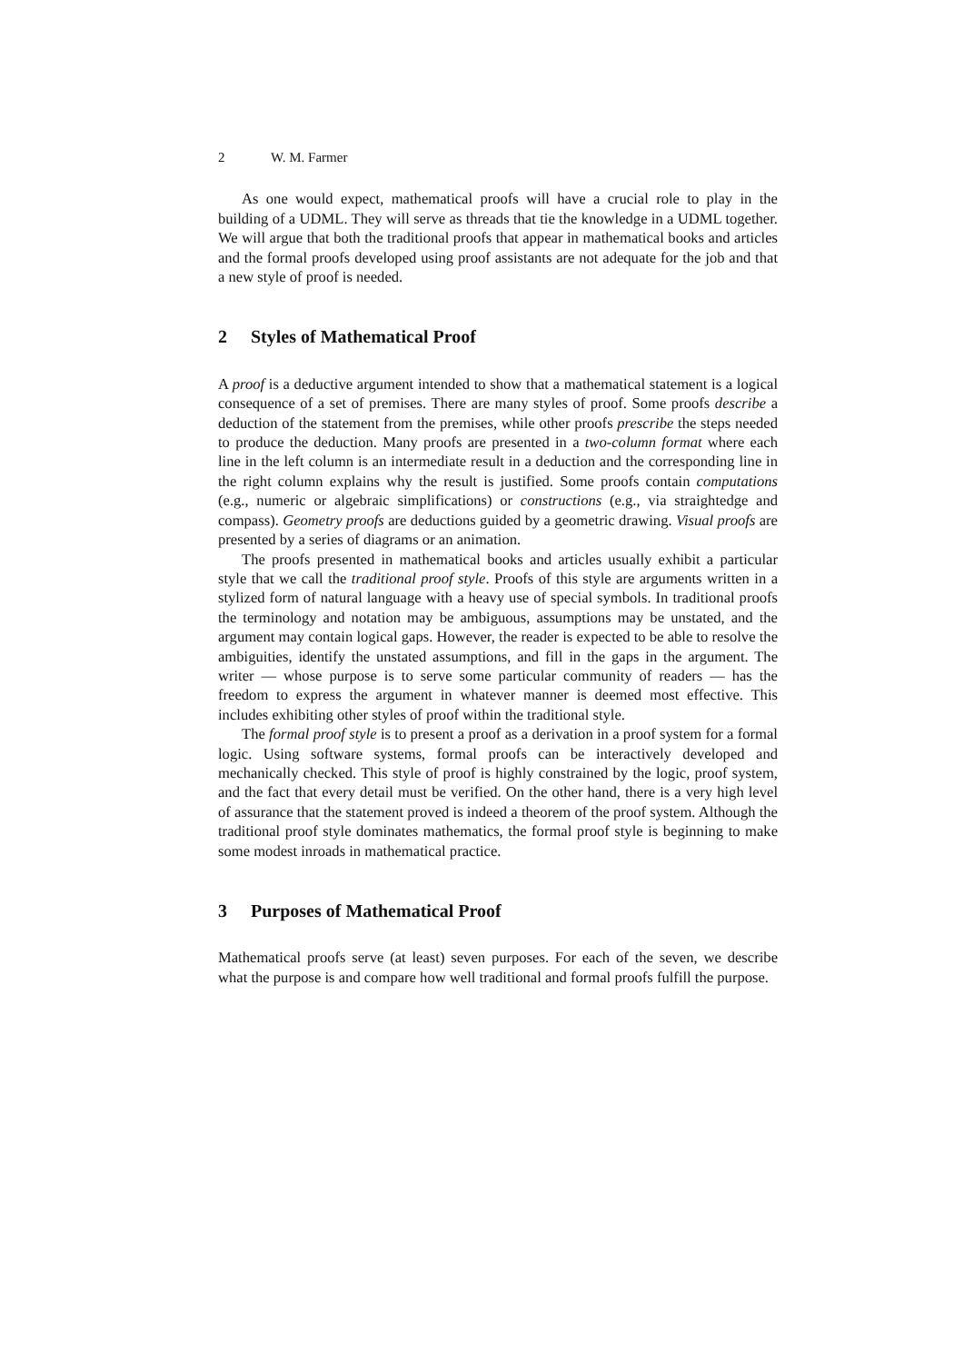2 W. M. Farmer
As one would expect, mathematical proofs will have a crucial role to play in the building of a UDML. They will serve as threads that tie the knowledge in a UDML together. We will argue that both the traditional proofs that appear in mathematical books and articles and the formal proofs developed using proof assistants are not adequate for the job and that a new style of proof is needed.
2 Styles of Mathematical Proof
A proof is a deductive argument intended to show that a mathematical statement is a logical consequence of a set of premises. There are many styles of proof. Some proofs describe a deduction of the statement from the premises, while other proofs prescribe the steps needed to produce the deduction. Many proofs are presented in a two-column format where each line in the left column is an intermediate result in a deduction and the corresponding line in the right column explains why the result is justified. Some proofs contain computations (e.g., numeric or algebraic simplifications) or constructions (e.g., via straightedge and compass). Geometry proofs are deductions guided by a geometric drawing. Visual proofs are presented by a series of diagrams or an animation.
The proofs presented in mathematical books and articles usually exhibit a particular style that we call the traditional proof style. Proofs of this style are arguments written in a stylized form of natural language with a heavy use of special symbols. In traditional proofs the terminology and notation may be ambiguous, assumptions may be unstated, and the argument may contain logical gaps. However, the reader is expected to be able to resolve the ambiguities, identify the unstated assumptions, and fill in the gaps in the argument. The writer — whose purpose is to serve some particular community of readers — has the freedom to express the argument in whatever manner is deemed most effective. This includes exhibiting other styles of proof within the traditional style.
The formal proof style is to present a proof as a derivation in a proof system for a formal logic. Using software systems, formal proofs can be interactively developed and mechanically checked. This style of proof is highly constrained by the logic, proof system, and the fact that every detail must be verified. On the other hand, there is a very high level of assurance that the statement proved is indeed a theorem of the proof system. Although the traditional proof style dominates mathematics, the formal proof style is beginning to make some modest inroads in mathematical practice.
3 Purposes of Mathematical Proof
Mathematical proofs serve (at least) seven purposes. For each of the seven, we describe what the purpose is and compare how well traditional and formal proofs fulfill the purpose.